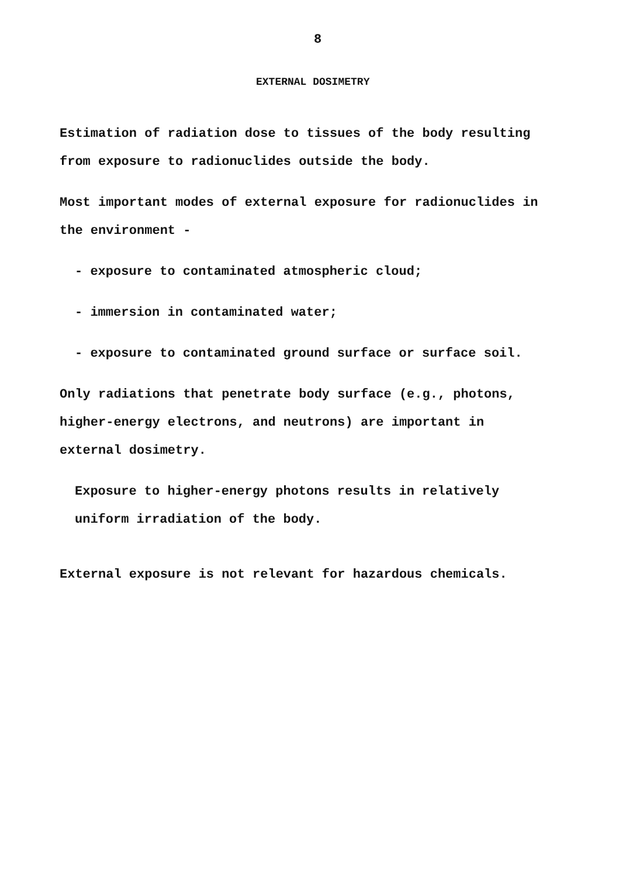8
EXTERNAL DOSIMETRY
Estimation of radiation dose to tissues of the body resulting
from exposure to radionuclides outside the body.
Most important modes of external exposure for radionuclides in
the environment -
- exposure to contaminated atmospheric cloud;
- immersion in contaminated water;
- exposure to contaminated ground surface or surface soil.
Only radiations that penetrate body surface (e.g., photons,
higher-energy electrons, and neutrons) are important in
external dosimetry.
Exposure to higher-energy photons results in relatively
uniform irradiation of the body.
External exposure is not relevant for hazardous chemicals.